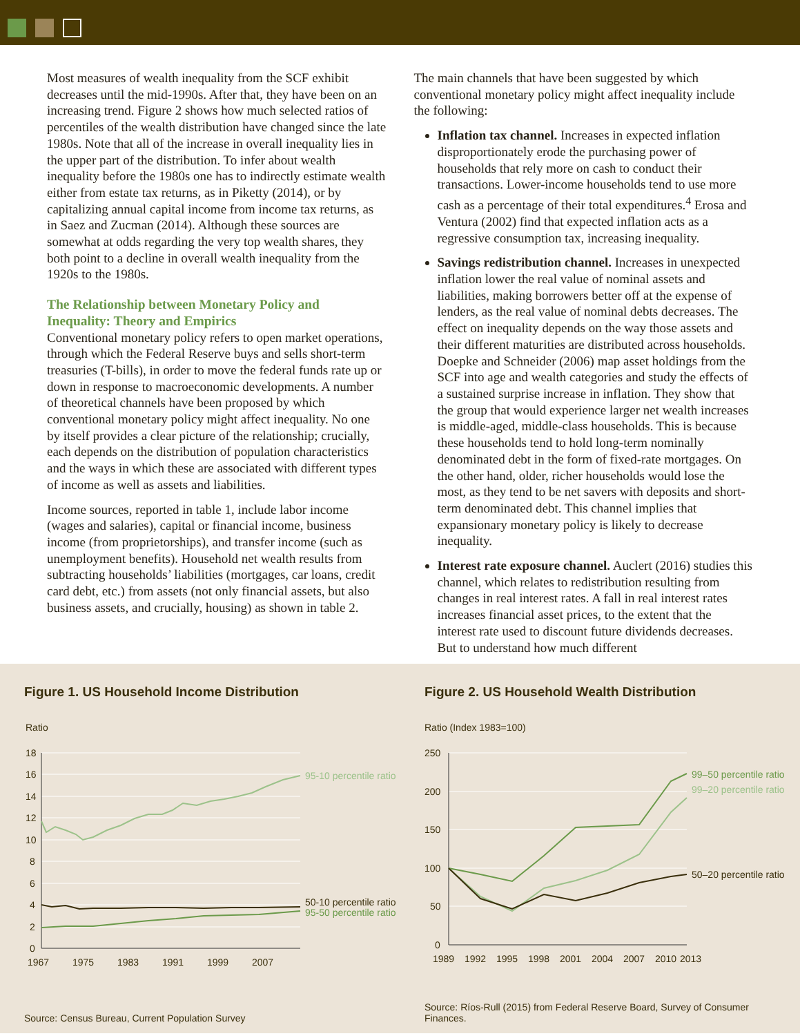Most measures of wealth inequality from the SCF exhibit decreases until the mid-1990s. After that, they have been on an increasing trend. Figure 2 shows how much selected ratios of percentiles of the wealth distribution have changed since the late 1980s. Note that all of the increase in overall inequality lies in the upper part of the distribution. To infer about wealth inequality before the 1980s one has to indirectly estimate wealth either from estate tax returns, as in Piketty (2014), or by capitalizing annual capital income from income tax returns, as in Saez and Zucman (2014). Although these sources are somewhat at odds regarding the very top wealth shares, they both point to a decline in overall wealth inequality from the 1920s to the 1980s.
The Relationship between Monetary Policy and Inequality: Theory and Empirics
Conventional monetary policy refers to open market operations, through which the Federal Reserve buys and sells short-term treasuries (T-bills), in order to move the federal funds rate up or down in response to macroeconomic developments. A number of theoretical channels have been proposed by which conventional monetary policy might affect inequality. No one by itself provides a clear picture of the relationship; crucially, each depends on the distribution of population characteristics and the ways in which these are associated with different types of income as well as assets and liabilities.
Income sources, reported in table 1, include labor income (wages and salaries), capital or financial income, business income (from proprietorships), and transfer income (such as unemployment benefits). Household net wealth results from subtracting households’ liabilities (mortgages, car loans, credit card debt, etc.) from assets (not only financial assets, but also business assets, and crucially, housing) as shown in table 2.
The main channels that have been suggested by which conventional monetary policy might affect inequality include the following:
Inflation tax channel. Increases in expected inflation disproportionately erode the purchasing power of households that rely more on cash to conduct their transactions. Lower-income households tend to use more cash as a percentage of their total expenditures.<sup>4</sup> Erosa and Ventura (2002) find that expected inflation acts as a regressive consumption tax, increasing inequality.
Savings redistribution channel. Increases in unexpected inflation lower the real value of nominal assets and liabilities, making borrowers better off at the expense of lenders, as the real value of nominal debts decreases. The effect on inequality depends on the way those assets and their different maturities are distributed across households. Doepke and Schneider (2006) map asset holdings from the SCF into age and wealth categories and study the effects of a sustained surprise increase in inflation. They show that the group that would experience larger net wealth increases is middle-aged, middle-class households. This is because these households tend to hold long-term nominally denominated debt in the form of fixed-rate mortgages. On the other hand, older, richer households would lose the most, as they tend to be net savers with deposits and short-term denominated debt. This channel implies that expansionary monetary policy is likely to decrease inequality.
Interest rate exposure channel. Auclert (2016) studies this channel, which relates to redistribution resulting from changes in real interest rates. A fall in real interest rates increases financial asset prices, to the extent that the interest rate used to discount future dividends decreases. But to understand how much different
Figure 1. US Household Income Distribution
Ratio
18
16
14
12
10
8
6
4
2
0
1967
1975
1983
1991
1999
2007
95-10 percentile ratio
50-10 percentile ratio
95-50 percentile ratio
Source: Census Bureau, Current Population Survey
Figure 2. US Household Wealth Distribution
Ratio (Index 1983=100)
250
200
150
100
50
0
1989
1992
1995
1998
2001
2004
2007
2010
2013
99–50 percentile ratio
99–20 percentile ratio
50–20 percentile ratio
Source: Ríos-Rull (2015) from Federal Reserve Board, Survey of Consumer
Finances.